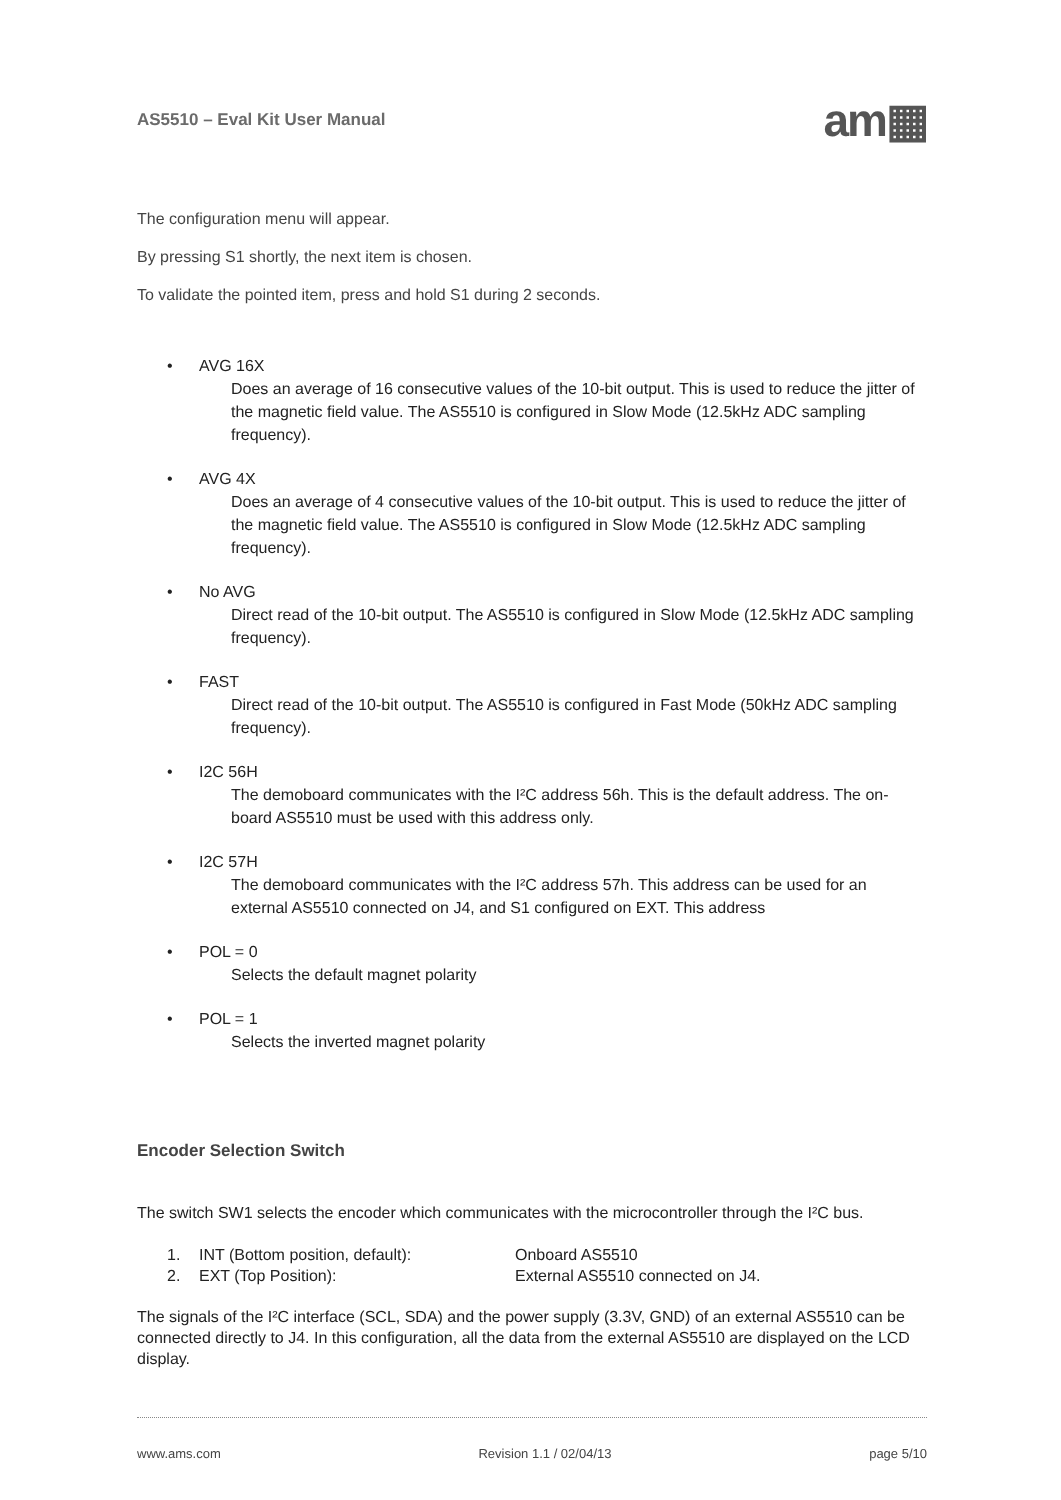AS5510 – Eval Kit User Manual am▦
The configuration menu will appear.
By pressing S1 shortly, the next item is chosen.
To validate the pointed item, press and hold S1 during 2 seconds.
• AVG 16X
Does an average of 16 consecutive values of the 10-bit output. This is used to reduce the jitter of the magnetic field value. The AS5510 is configured in Slow Mode (12.5kHz ADC sampling frequency).
• AVG 4X
Does an average of 4 consecutive values of the 10-bit output. This is used to reduce the jitter of the magnetic field value. The AS5510 is configured in Slow Mode (12.5kHz ADC sampling frequency).
• No AVG
Direct read of the 10-bit output. The AS5510 is configured in Slow Mode (12.5kHz ADC sampling frequency).
• FAST
Direct read of the 10-bit output. The AS5510 is configured in Fast Mode (50kHz ADC sampling frequency).
• I2C 56H
The demoboard communicates with the I²C address 56h. This is the default address. The on-board AS5510 must be used with this address only.
• I2C 57H
The demoboard communicates with the I²C address 57h. This address can be used for an external AS5510 connected on J4, and S1 configured on EXT. This address
• POL = 0
Selects the default magnet polarity
• POL = 1
Selects the inverted magnet polarity
Encoder Selection Switch
The switch SW1 selects the encoder which communicates with the microcontroller through the I²C bus.
1. INT (Bottom position, default): Onboard AS5510
2. EXT (Top Position): External AS5510 connected on J4.
The signals of the I²C interface (SCL, SDA) and the power supply (3.3V, GND) of an external AS5510 can be connected directly to J4. In this configuration, all the data from the external AS5510 are displayed on the LCD display.
www.ams.com Revision 1.1 / 02/04/13 page 5/10